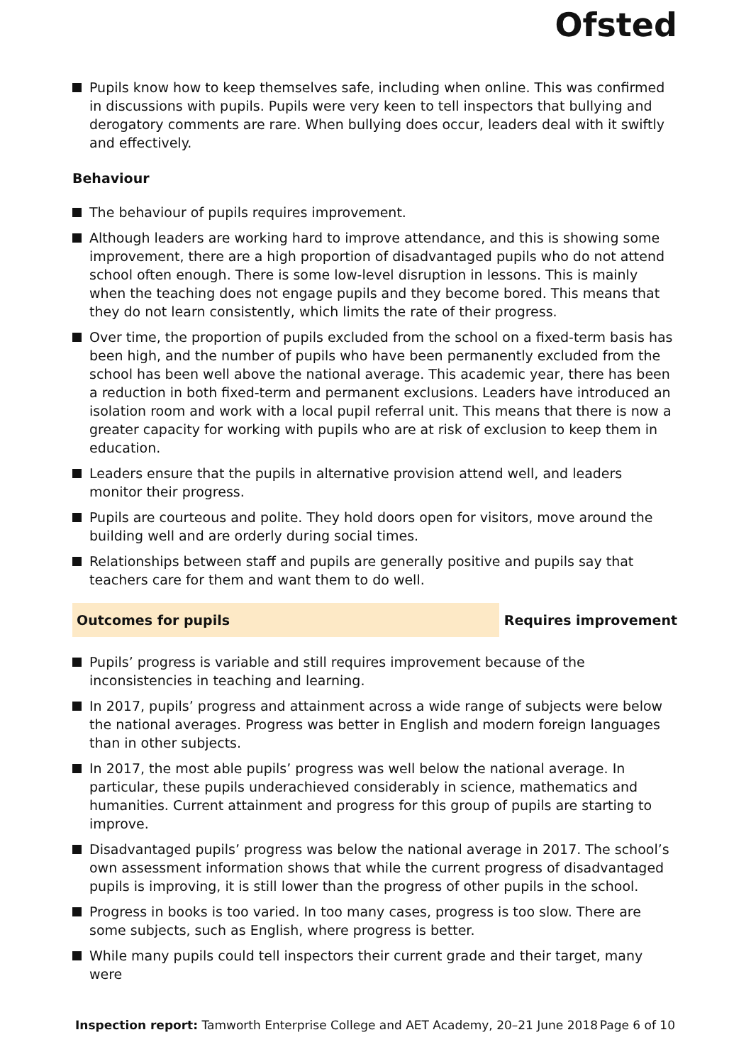Ofsted
Pupils know how to keep themselves safe, including when online. This was confirmed in discussions with pupils. Pupils were very keen to tell inspectors that bullying and derogatory comments are rare. When bullying does occur, leaders deal with it swiftly and effectively.
Behaviour
The behaviour of pupils requires improvement.
Although leaders are working hard to improve attendance, and this is showing some improvement, there are a high proportion of disadvantaged pupils who do not attend school often enough. There is some low-level disruption in lessons. This is mainly when the teaching does not engage pupils and they become bored. This means that they do not learn consistently, which limits the rate of their progress.
Over time, the proportion of pupils excluded from the school on a fixed-term basis has been high, and the number of pupils who have been permanently excluded from the school has been well above the national average. This academic year, there has been a reduction in both fixed-term and permanent exclusions. Leaders have introduced an isolation room and work with a local pupil referral unit. This means that there is now a greater capacity for working with pupils who are at risk of exclusion to keep them in education.
Leaders ensure that the pupils in alternative provision attend well, and leaders monitor their progress.
Pupils are courteous and polite. They hold doors open for visitors, move around the building well and are orderly during social times.
Relationships between staff and pupils are generally positive and pupils say that teachers care for them and want them to do well.
Outcomes for pupils Requires improvement
Pupils’ progress is variable and still requires improvement because of the inconsistencies in teaching and learning.
In 2017, pupils’ progress and attainment across a wide range of subjects were below the national averages. Progress was better in English and modern foreign languages than in other subjects.
In 2017, the most able pupils’ progress was well below the national average. In particular, these pupils underachieved considerably in science, mathematics and humanities. Current attainment and progress for this group of pupils are starting to improve.
Disadvantaged pupils’ progress was below the national average in 2017. The school’s own assessment information shows that while the current progress of disadvantaged pupils is improving, it is still lower than the progress of other pupils in the school.
Progress in books is too varied. In too many cases, progress is too slow. There are some subjects, such as English, where progress is better.
While many pupils could tell inspectors their current grade and their target, many were
Inspection report: Tamworth Enterprise College and AET Academy, 20–21 June 2018
Page 6 of 10